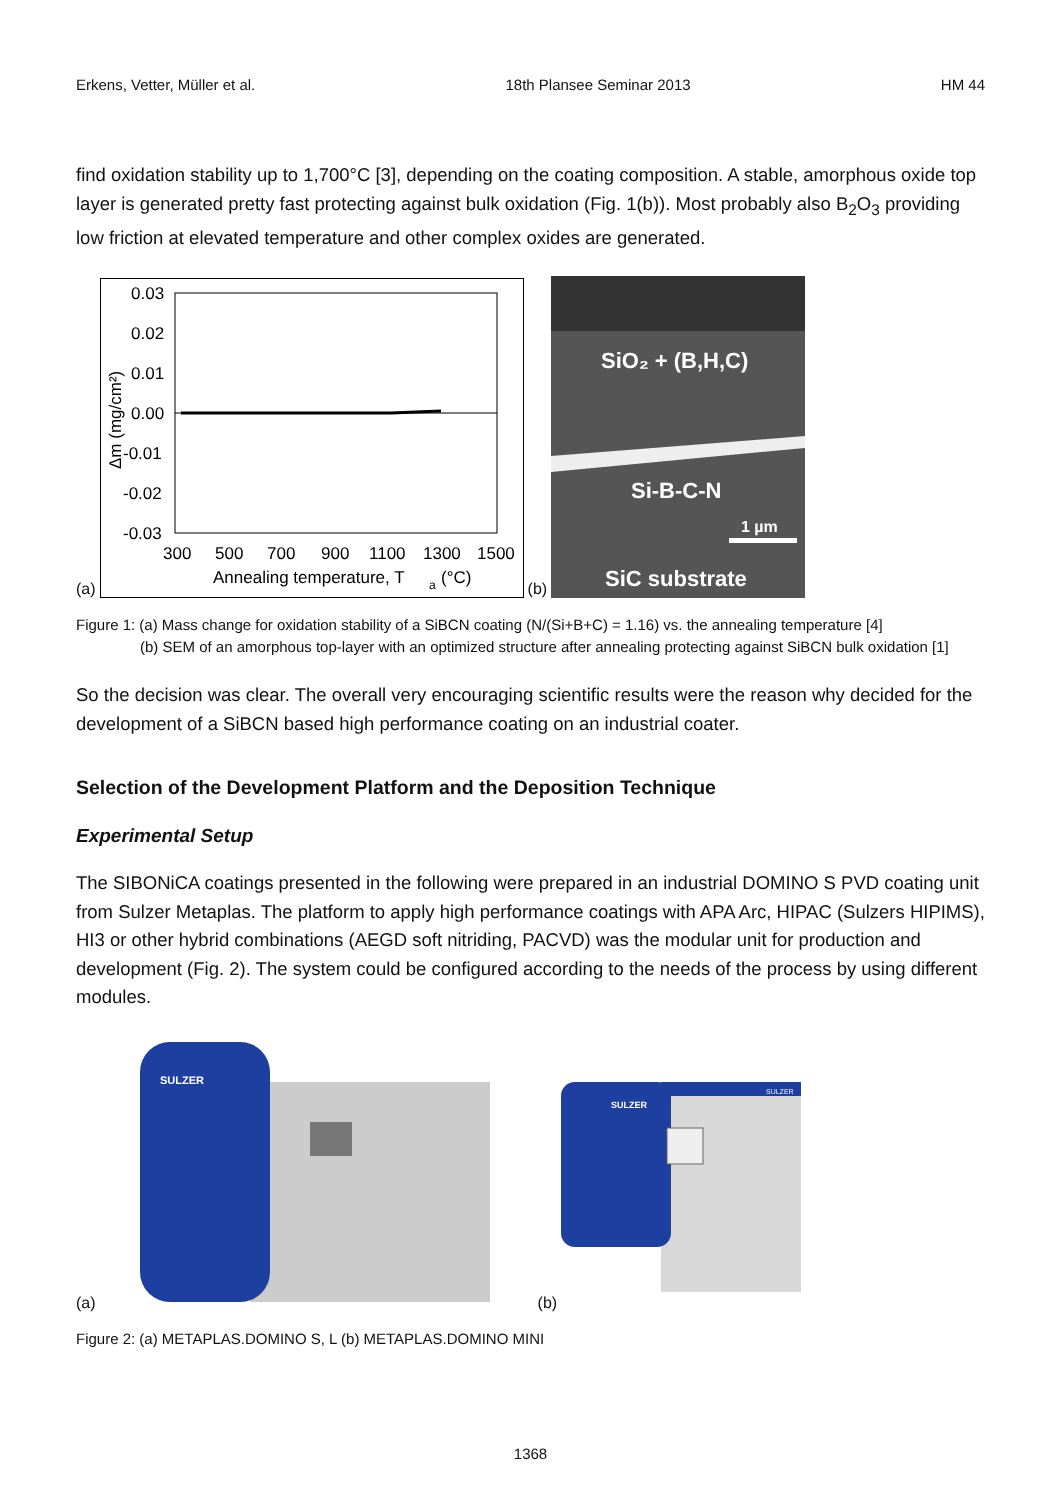Erkens, Vetter, Müller et al. 18th Plansee Seminar 2013 HM 44
find oxidation stability up to 1,700°C [3], depending on the coating composition. A stable, amorphous oxide top layer is generated pretty fast protecting against bulk oxidation (Fig. 1(b)). Most probably also B<sub>2</sub>O<sub>3</sub> providing low friction at elevated temperature and other complex oxides are generated.
(a)
0.03
0.02
0.01
0.00
-0.01
-0.02
-0.03
300
500
700
900
1100
1300
1500
Annealing temperature, T
a
(°C)
Δm (mg/cm²)
(b)
SiO₂ + (B,H,C)
Si-B-C-N
1 µm
SiC substrate
Figure 1: (a) Mass change for oxidation stability of a SiBCN coating (N/(Si+B+C) = 1.16) vs. the annealing temperature [4]
(b) SEM of an amorphous top-layer with an optimized structure after annealing protecting against SiBCN bulk oxidation [1]
So the decision was clear. The overall very encouraging scientific results were the reason why decided for the development of a SiBCN based high performance coating on an industrial coater.
Selection of the Development Platform and the Deposition Technique
Experimental Setup
The SIBONiCA coatings presented in the following were prepared in an industrial DOMINO S PVD coating unit from Sulzer Metaplas. The platform to apply high performance coatings with APA Arc, HIPAC (Sulzers HIPIMS), HI3 or other hybrid combinations (AEGD soft nitriding, PACVD) was the modular unit for production and development (Fig. 2). The system could be configured according to the needs of the process by using different modules.
(a)
SULZER
(b)
SULZER
SULZER
Figure 2: (a) METAPLAS.DOMINO S, L (b) METAPLAS.DOMINO MINI
1368